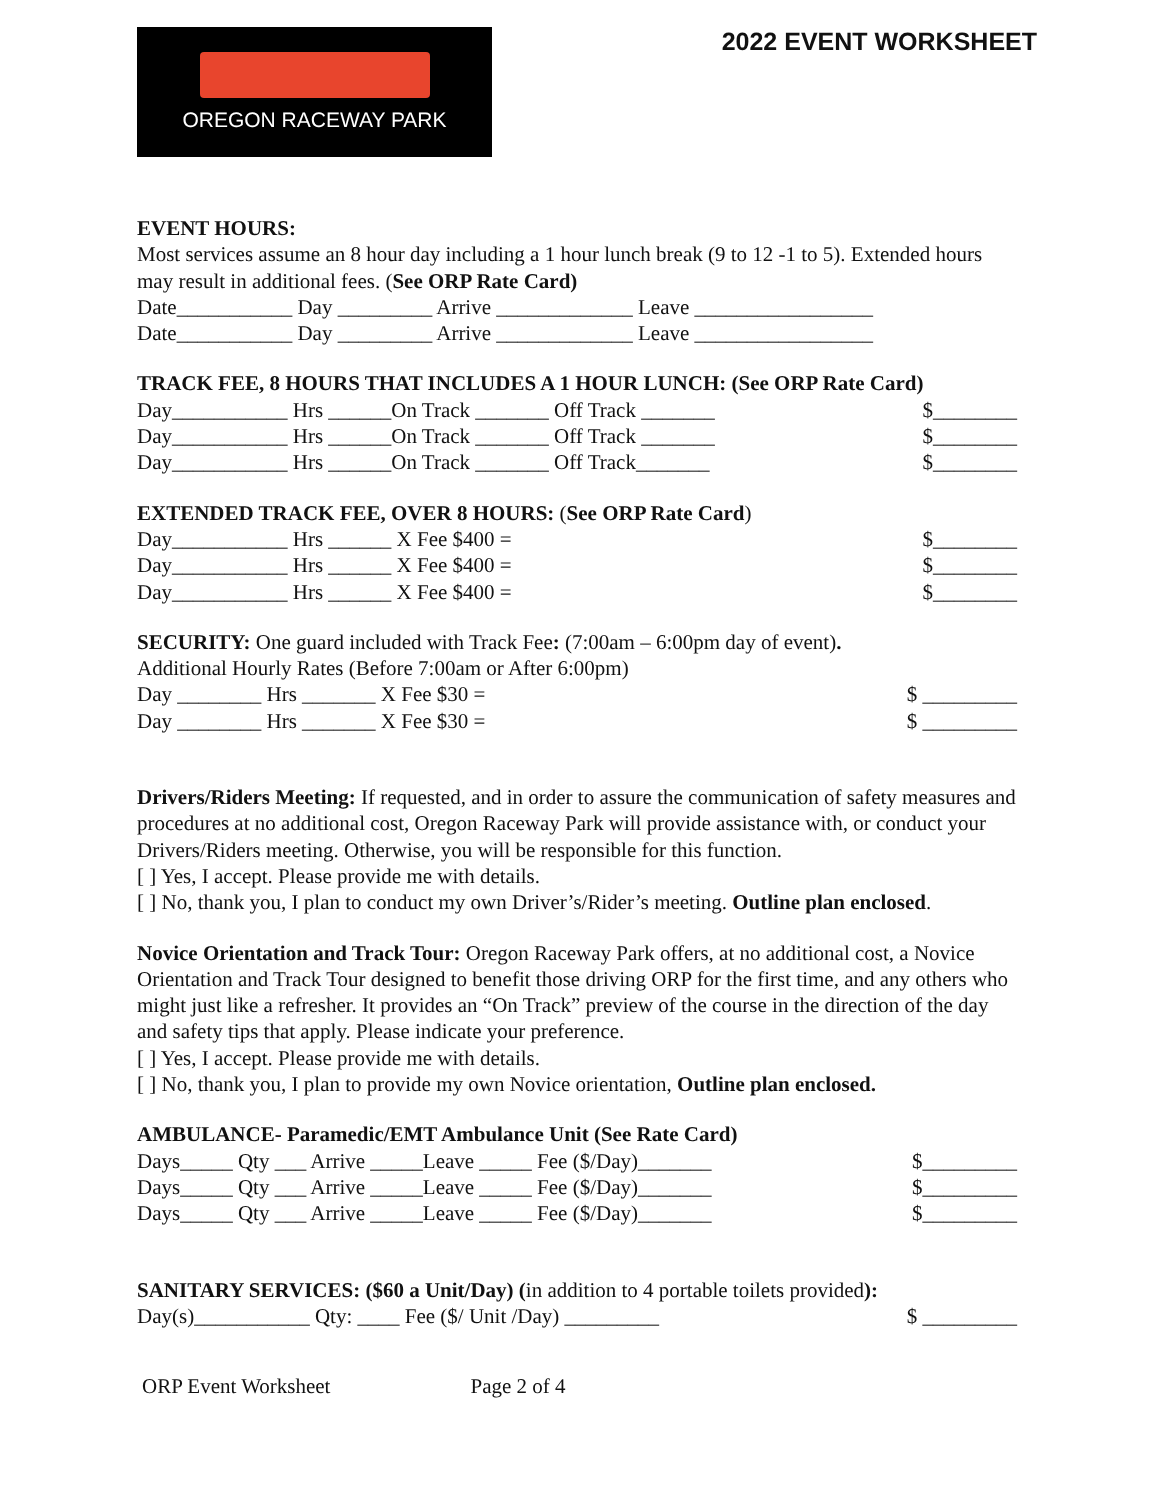OREGON RACEWAY PARK
2022 EVENT WORKSHEET
EVENT HOURS:
Most services assume an 8 hour day including a 1 hour lunch break (9 to 12 -1 to 5). Extended hours may result in additional fees. (See ORP Rate Card)
Date___________ Day _________ Arrive _____________ Leave _________________
Date___________ Day _________ Arrive _____________ Leave _________________
TRACK FEE, 8 HOURS THAT INCLUDES A 1 HOUR LUNCH: (See ORP Rate Card)
Day___________ Hrs ______On Track _______ Off Track _______ $________
Day___________ Hrs ______On Track _______ Off Track _______ $________
Day___________ Hrs ______On Track _______ Off Track_______ $________
EXTENDED TRACK FEE, OVER 8 HOURS: (See ORP Rate Card)
Day___________ Hrs ______ X Fee $400 = $________
Day___________ Hrs ______ X Fee $400 = $________
Day___________ Hrs ______ X Fee $400 = $________
SECURITY: One guard included with Track Fee: (7:00am – 6:00pm day of event).
Additional Hourly Rates (Before 7:00am or After 6:00pm)
Day ________ Hrs _______ X Fee $30 = $ _________
Day ________ Hrs _______ X Fee $30 = $ _________
Drivers/Riders Meeting: If requested, and in order to assure the communication of safety measures and procedures at no additional cost, Oregon Raceway Park will provide assistance with, or conduct your Drivers/Riders meeting. Otherwise, you will be responsible for this function.
[ ] Yes, I accept. Please provide me with details.
[ ] No, thank you, I plan to conduct my own Driver’s/Rider’s meeting. Outline plan enclosed.
Novice Orientation and Track Tour: Oregon Raceway Park offers, at no additional cost, a Novice Orientation and Track Tour designed to benefit those driving ORP for the first time, and any others who might just like a refresher. It provides an “On Track” preview of the course in the direction of the day and safety tips that apply. Please indicate your preference.
[ ] Yes, I accept. Please provide me with details.
[ ] No, thank you, I plan to provide my own Novice orientation, Outline plan enclosed.
AMBULANCE- Paramedic/EMT Ambulance Unit (See Rate Card)
Days_____ Qty ___ Arrive _____Leave _____ Fee ($/Day)_______ $_________
Days_____ Qty ___ Arrive _____Leave _____ Fee ($/Day)_______ $_________
Days_____ Qty ___ Arrive _____Leave _____ Fee ($/Day)_______ $_________
SANITARY SERVICES: ($60 a Unit/Day) (in addition to 4 portable toilets provided):
Day(s)___________ Qty: ____ Fee ($/ Unit /Day) _________ $ _________
ORP Event Worksheet Page 2 of 4